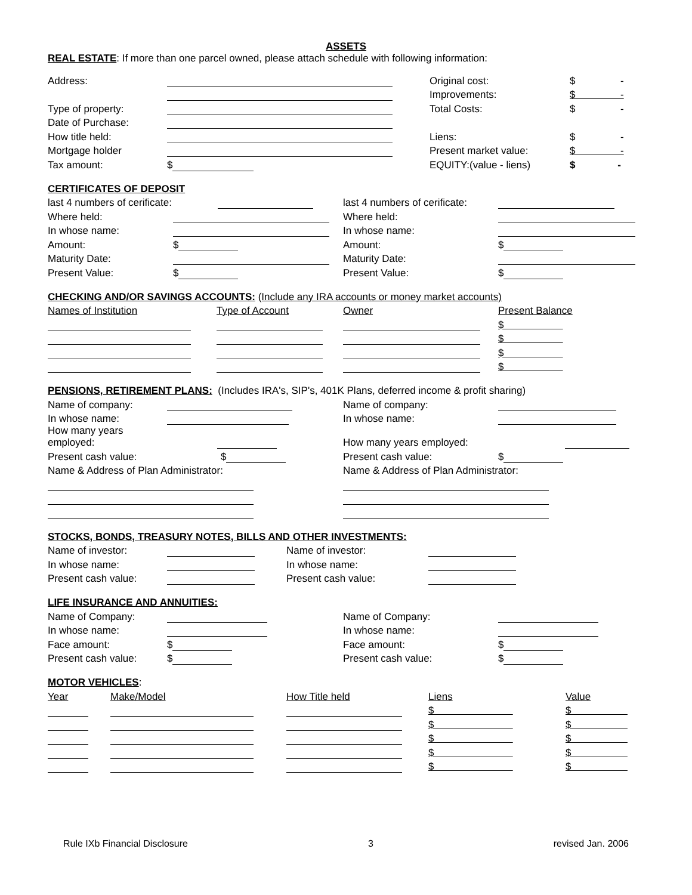ASSETS
REAL ESTATE: If more than one parcel owned, please attach schedule with following information:
| Address: | | Original cost: | $ - |
| | | Improvements: | $ - |
| Type of property: | | Total Costs: | $ - |
| Date of Purchase: | | | |
| How title held: | | Liens: | $ - |
| Mortgage holder | | Present market value: | $ - |
| Tax amount: | $ | EQUITY:(value - liens) | $ - |
CERTIFICATES OF DEPOSIT
| last 4 numbers of cerificate: | | last 4 numbers of cerificate: | |
| Where held: | | Where held: | |
| In whose name: | | In whose name: | |
| Amount: | $ | Amount: | $ |
| Maturity Date: | | Maturity Date: | |
| Present Value: | $ | Present Value: | $ |
CHECKING AND/OR SAVINGS ACCOUNTS:
(Include any IRA accounts or money market accounts)
| Names of Institution | Type of Account | Owner | Present Balance |
| | | | $ |
| | | | $ |
| | | | $ |
| | | | $ |
PENSIONS, RETIREMENT PLANS:
(Includes IRA's, SIP's, 401K Plans, deferred income & profit sharing)
| Name of company: | | Name of company: | |
| In whose name: | | In whose name: | |
| How many years employed: | | How many years employed: | |
| Present cash value: | $ | Present cash value: | $ |
| Name & Address of Plan Administrator: | | Name & Address of Plan Administrator: | |
STOCKS, BONDS, TREASURY NOTES, BILLS AND OTHER INVESTMENTS:
| Name of investor: | | Name of investor: | |
| In whose name: | | In whose name: | |
| Present cash value: | | Present cash value: | |
LIFE INSURANCE AND ANNUITIES:
| Name of Company: | | Name of Company: | |
| In whose name: | | In whose name: | |
| Face amount: | $ | Face amount: | $ |
| Present cash value: | $ | Present cash value: | $ |
MOTOR VEHICLES
:
| Year | Make/Model | How Title held | Liens | Value |
| | | | $ | $ |
| | | | $ | $ |
| | | | $ | $ |
| | | | $ | $ |
| | | | $ | $ |
Rule IXb Financial Disclosure 3 revised Jan. 2006